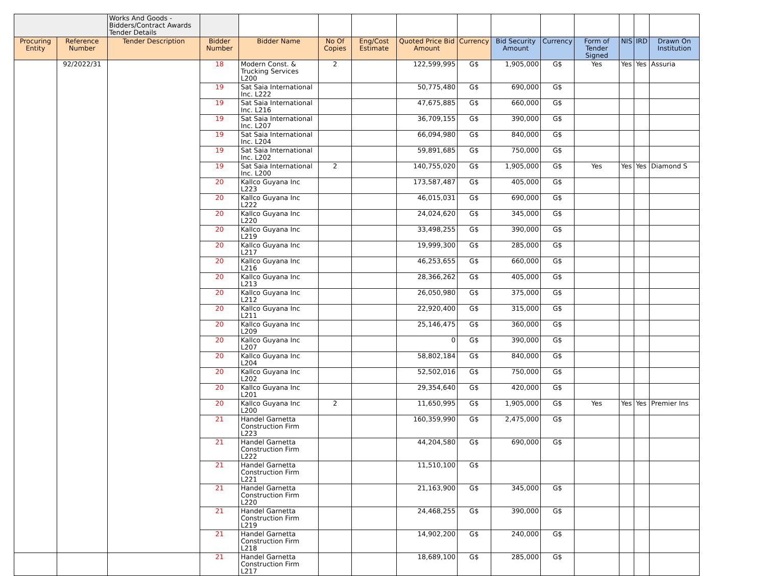| | | Works And Goods - Bidders/Contract Awards Tender Details | | | | | | | | | | | | |
| Procuring Entity | Reference Number | Tender Description | Bidder Number | Bidder Name | No Of Copies | Eng/Cost Estimate | Quoted Price Bid Amount | Currency | Bid Security Amount | Currency | Form of Tender Signed | NIS | IRD | Drawn On Institution |
| | 92/2022/31 | | 18 | Modern Const. & Trucking Services L200 | 2 | | 122,599,995 | G$ | 1,905,000 | G$ | Yes | Yes | Yes | Assuria |
| | | | 19 | Sat Saia International Inc. L222 | | | 50,775,480 | G$ | 690,000 | G$ | | | | |
| | | | 19 | Sat Saia International Inc. L216 | | | 47,675,885 | G$ | 660,000 | G$ | | | | |
| | | | 19 | Sat Saia International Inc. L207 | | | 36,709,155 | G$ | 390,000 | G$ | | | | |
| | | | 19 | Sat Saia International Inc. L204 | | | 66,094,980 | G$ | 840,000 | G$ | | | | |
| | | | 19 | Sat Saia International Inc. L202 | | | 59,891,685 | G$ | 750,000 | G$ | | | | |
| | | | 19 | Sat Saia International Inc. L200 | 2 | | 140,755,020 | G$ | 1,905,000 | G$ | Yes | Yes | Yes | Diamond S |
| | | | 20 | Kallco Guyana Inc L223 | | | 173,587,487 | G$ | 405,000 | G$ | | | | |
| | | | 20 | Kallco Guyana Inc L222 | | | 46,015,031 | G$ | 690,000 | G$ | | | | |
| | | | 20 | Kallco Guyana Inc L220 | | | 24,024,620 | G$ | 345,000 | G$ | | | | |
| | | | 20 | Kallco Guyana Inc L219 | | | 33,498,255 | G$ | 390,000 | G$ | | | | |
| | | | 20 | Kallco Guyana Inc L217 | | | 19,999,300 | G$ | 285,000 | G$ | | | | |
| | | | 20 | Kallco Guyana Inc L216 | | | 46,253,655 | G$ | 660,000 | G$ | | | | |
| | | | 20 | Kallco Guyana Inc L213 | | | 28,366,262 | G$ | 405,000 | G$ | | | | |
| | | | 20 | Kallco Guyana Inc L212 | | | 26,050,980 | G$ | 375,000 | G$ | | | | |
| | | | 20 | Kallco Guyana Inc L211 | | | 22,920,400 | G$ | 315,000 | G$ | | | | |
| | | | 20 | Kallco Guyana Inc L209 | | | 25,146,475 | G$ | 360,000 | G$ | | | | |
| | | | 20 | Kallco Guyana Inc L207 | | | 0 | G$ | 390,000 | G$ | | | | |
| | | | 20 | Kallco Guyana Inc L204 | | | 58,802,184 | G$ | 840,000 | G$ | | | | |
| | | | 20 | Kallco Guyana Inc L202 | | | 52,502,016 | G$ | 750,000 | G$ | | | | |
| | | | 20 | Kallco Guyana Inc L201 | | | 29,354,640 | G$ | 420,000 | G$ | | | | |
| | | | 20 | Kallco Guyana Inc L200 | 2 | | 11,650,995 | G$ | 1,905,000 | G$ | Yes | Yes | Yes | Premier Ins |
| | | | 21 | Handel Garnetta Construction Firm L223 | | | 160,359,990 | G$ | 2,475,000 | G$ | | | | |
| | | | 21 | Handel Garnetta Construction Firm L222 | | | 44,204,580 | G$ | 690,000 | G$ | | | | |
| | | | 21 | Handel Garnetta Construction Firm L221 | | | 11,510,100 | G$ | | | | | | |
| | | | 21 | Handel Garnetta Construction Firm L220 | | | 21,163,900 | G$ | 345,000 | G$ | | | | |
| | | | 21 | Handel Garnetta Construction Firm L219 | | | 24,468,255 | G$ | 390,000 | G$ | | | | |
| | | | 21 | Handel Garnetta Construction Firm L218 | | | 14,902,200 | G$ | 240,000 | G$ | | | | |
| | | | 21 | Handel Garnetta Construction Firm L217 | | | 18,689,100 | G$ | 285,000 | G$ | | | | |